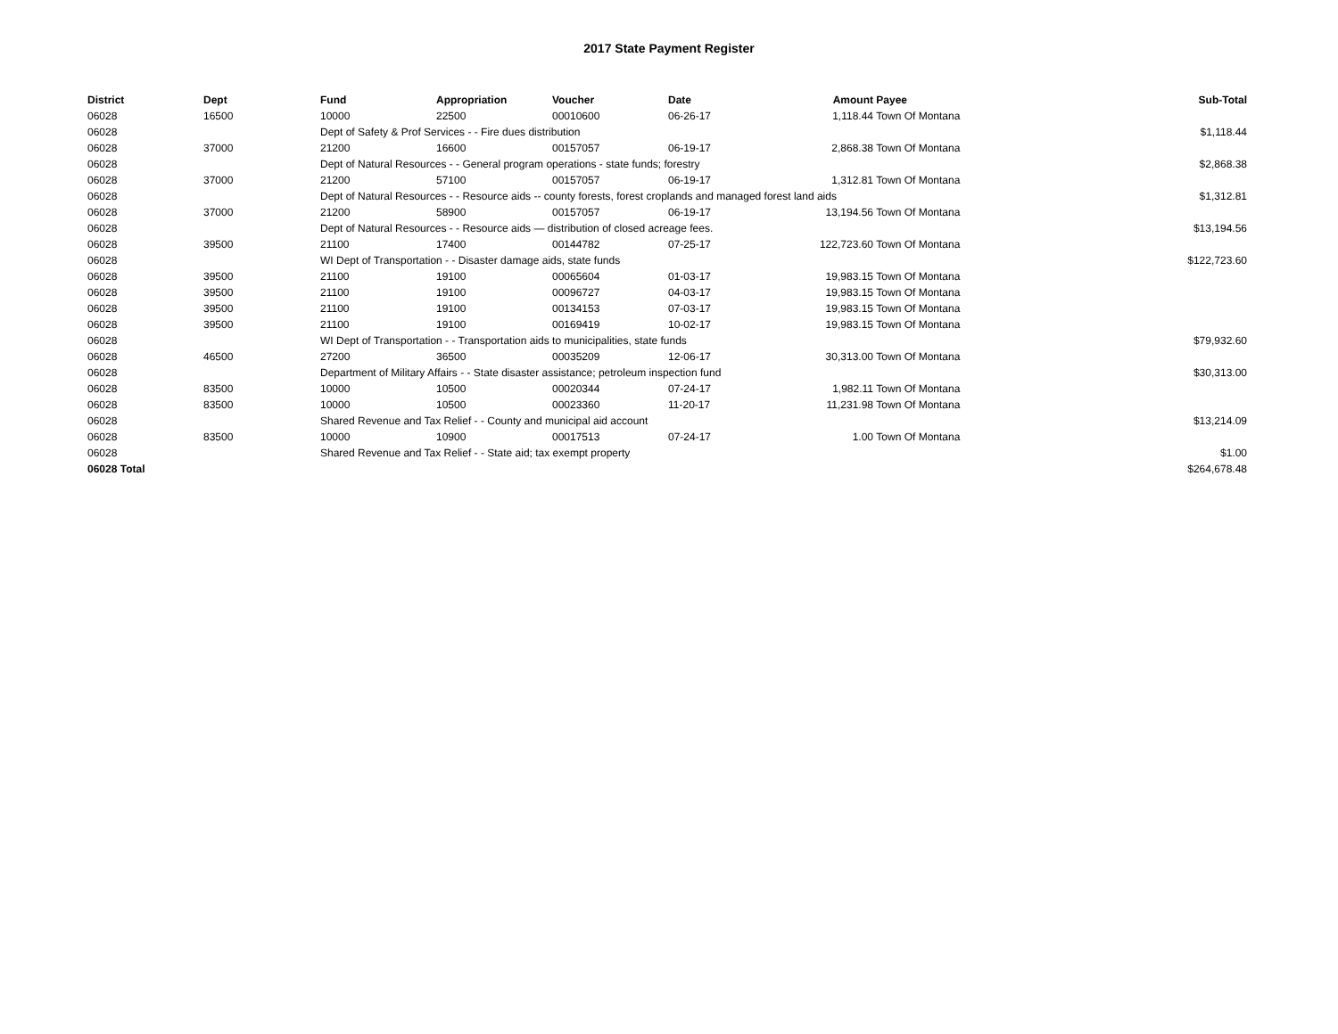2017 State Payment Register
| District | Dept | Fund | Appropriation | Voucher | Date | Amount | Payee | Sub-Total |
| --- | --- | --- | --- | --- | --- | --- | --- | --- |
| 06028 | 16500 | 10000 | 22500 | 00010600 | 06-26-17 | 1,118.44 | Town Of Montana | |
| 06028 | | Dept of Safety & Prof Services - - Fire dues distribution | | | | | | $1,118.44 |
| 06028 | 37000 | 21200 | 16600 | 00157057 | 06-19-17 | 2,868.38 | Town Of Montana | |
| 06028 | | Dept of Natural Resources - - General program operations - state funds; forestry | | | | | | $2,868.38 |
| 06028 | 37000 | 21200 | 57100 | 00157057 | 06-19-17 | 1,312.81 | Town Of Montana | |
| 06028 | | Dept of Natural Resources - - Resource aids -- county forests, forest croplands and managed forest land aids | | | | | | $1,312.81 |
| 06028 | 37000 | 21200 | 58900 | 00157057 | 06-19-17 | 13,194.56 | Town Of Montana | |
| 06028 | | Dept of Natural Resources - - Resource aids — distribution of closed acreage fees. | | | | | | $13,194.56 |
| 06028 | 39500 | 21100 | 17400 | 00144782 | 07-25-17 | 122,723.60 | Town Of Montana | |
| 06028 | | WI Dept of Transportation - - Disaster damage aids, state funds | | | | | | $122,723.60 |
| 06028 | 39500 | 21100 | 19100 | 00065604 | 01-03-17 | 19,983.15 | Town Of Montana | |
| 06028 | 39500 | 21100 | 19100 | 00096727 | 04-03-17 | 19,983.15 | Town Of Montana | |
| 06028 | 39500 | 21100 | 19100 | 00134153 | 07-03-17 | 19,983.15 | Town Of Montana | |
| 06028 | 39500 | 21100 | 19100 | 00169419 | 10-02-17 | 19,983.15 | Town Of Montana | |
| 06028 | | WI Dept of Transportation - - Transportation aids to municipalities, state funds | | | | | | $79,932.60 |
| 06028 | 46500 | 27200 | 36500 | 00035209 | 12-06-17 | 30,313.00 | Town Of Montana | |
| 06028 | | Department of Military Affairs - - State disaster assistance; petroleum inspection fund | | | | | | $30,313.00 |
| 06028 | 83500 | 10000 | 10500 | 00020344 | 07-24-17 | 1,982.11 | Town Of Montana | |
| 06028 | 83500 | 10000 | 10500 | 00023360 | 11-20-17 | 11,231.98 | Town Of Montana | |
| 06028 | | Shared Revenue and Tax Relief - - County and municipal aid account | | | | | | $13,214.09 |
| 06028 | 83500 | 10000 | 10900 | 00017513 | 07-24-17 | 1.00 | Town Of Montana | |
| 06028 | | Shared Revenue and Tax Relief - - State aid; tax exempt property | | | | | | $1.00 |
| 06028 Total | | | | | | | | $264,678.48 |